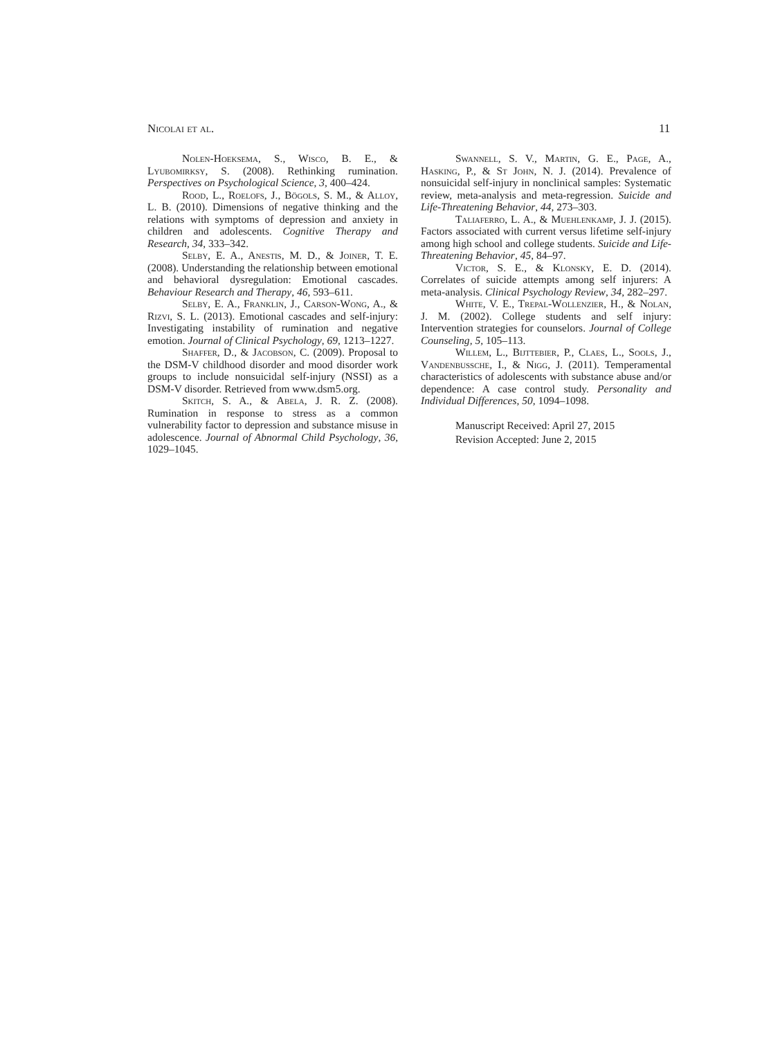Nicolai et al. 11
Nolen-Hoeksema, S., Wisco, B. E., & Lyubomirksy, S. (2008). Rethinking rumination. Perspectives on Psychological Science, 3, 400–424.
Rood, L., Roelofs, J., Bögols, S. M., & Alloy, L. B. (2010). Dimensions of negative thinking and the relations with symptoms of depression and anxiety in children and adolescents. Cognitive Therapy and Research, 34, 333–342.
Selby, E. A., Anestis, M. D., & Joiner, T. E. (2008). Understanding the relationship between emotional and behavioral dysregulation: Emotional cascades. Behaviour Research and Therapy, 46, 593–611.
Selby, E. A., Franklin, J., Carson-Wong, A., & Rizvi, S. L. (2013). Emotional cascades and self-injury: Investigating instability of rumination and negative emotion. Journal of Clinical Psychology, 69, 1213–1227.
Shaffer, D., & Jacobson, C. (2009). Proposal to the DSM-V childhood disorder and mood disorder work groups to include nonsuicidal self-injury (NSSI) as a DSM-V disorder. Retrieved from www.dsm5.org.
Skitch, S. A., & Abela, J. R. Z. (2008). Rumination in response to stress as a common vulnerability factor to depression and substance misuse in adolescence. Journal of Abnormal Child Psychology, 36, 1029–1045.
Swannell, S. V., Martin, G. E., Page, A., Hasking, P., & St John, N. J. (2014). Prevalence of nonsuicidal self-injury in nonclinical samples: Systematic review, meta-analysis and meta-regression. Suicide and Life-Threatening Behavior, 44, 273–303.
Taliaferro, L. A., & Muehlenkamp, J. J. (2015). Factors associated with current versus lifetime self-injury among high school and college students. Suicide and Life-Threatening Behavior, 45, 84–97.
Victor, S. E., & Klonsky, E. D. (2014). Correlates of suicide attempts among self injurers: A meta-analysis. Clinical Psychology Review, 34, 282–297.
White, V. E., Trepal-Wollenzier, H., & Nolan, J. M. (2002). College students and self injury: Intervention strategies for counselors. Journal of College Counseling, 5, 105–113.
Willem, L., Bijttebier, P., Claes, L., Sools, J., Vandenbussche, I., & Nigg, J. (2011). Temperamental characteristics of adolescents with substance abuse and/or dependence: A case control study. Personality and Individual Differences, 50, 1094–1098.
Manuscript Received: April 27, 2015
Revision Accepted: June 2, 2015